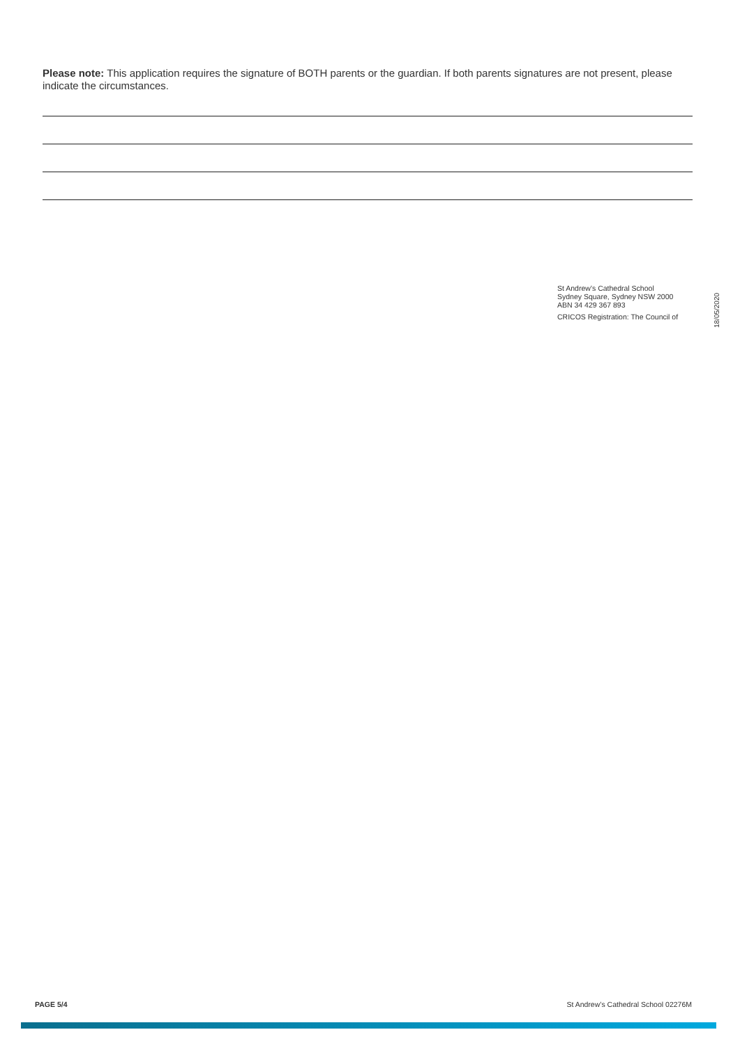Please note: This application requires the signature of BOTH parents or the guardian. If both parents signatures are not present, please indicate the circumstances.
St Andrew’s Cathedral School
Sydney Square, Sydney NSW 2000
ABN 34 429 367 893
CRICOS Registration: The Council of
18/05/2020
PAGE 5/4 St Andrew’s Cathedral School 02276M